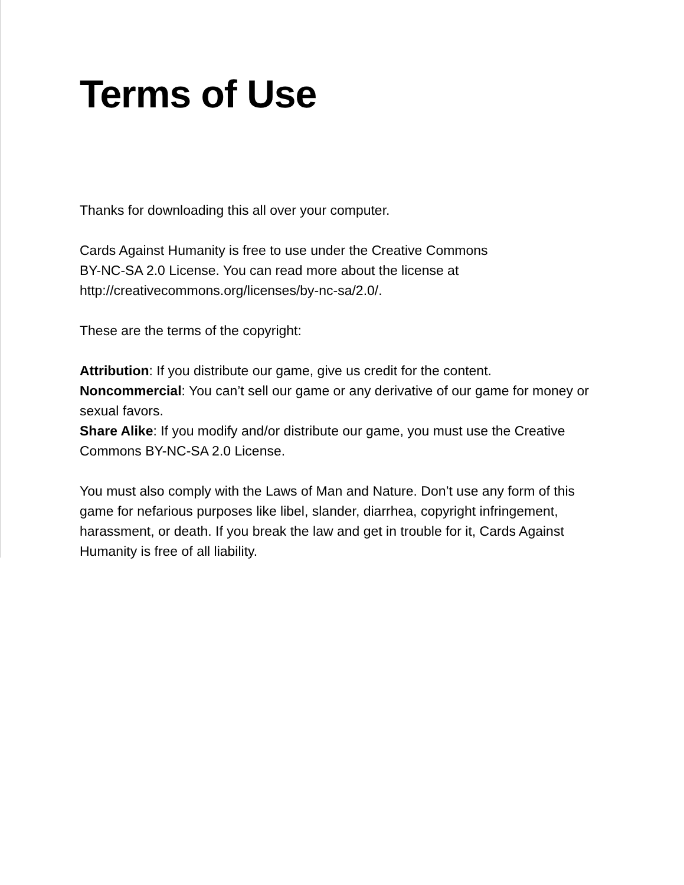Terms of Use
Thanks for downloading this all over your computer.
Cards Against Humanity is free to use under the Creative Commons
BY-NC-SA 2.0 License. You can read more about the license at
http://creativecommons.org/licenses/by-nc-sa/2.0/.
These are the terms of the copyright:
Attribution: If you distribute our game, give us credit for the content.
Noncommercial: You can’t sell our game or any derivative of our game for money or sexual favors.
Share Alike: If you modify and/or distribute our game, you must use the Creative Commons BY-NC-SA 2.0 License.
You must also comply with the Laws of Man and Nature. Don’t use any form of this game for nefarious purposes like libel, slander, diarrhea, copyright infringement, harassment, or death. If you break the law and get in trouble for it, Cards Against Humanity is free of all liability.